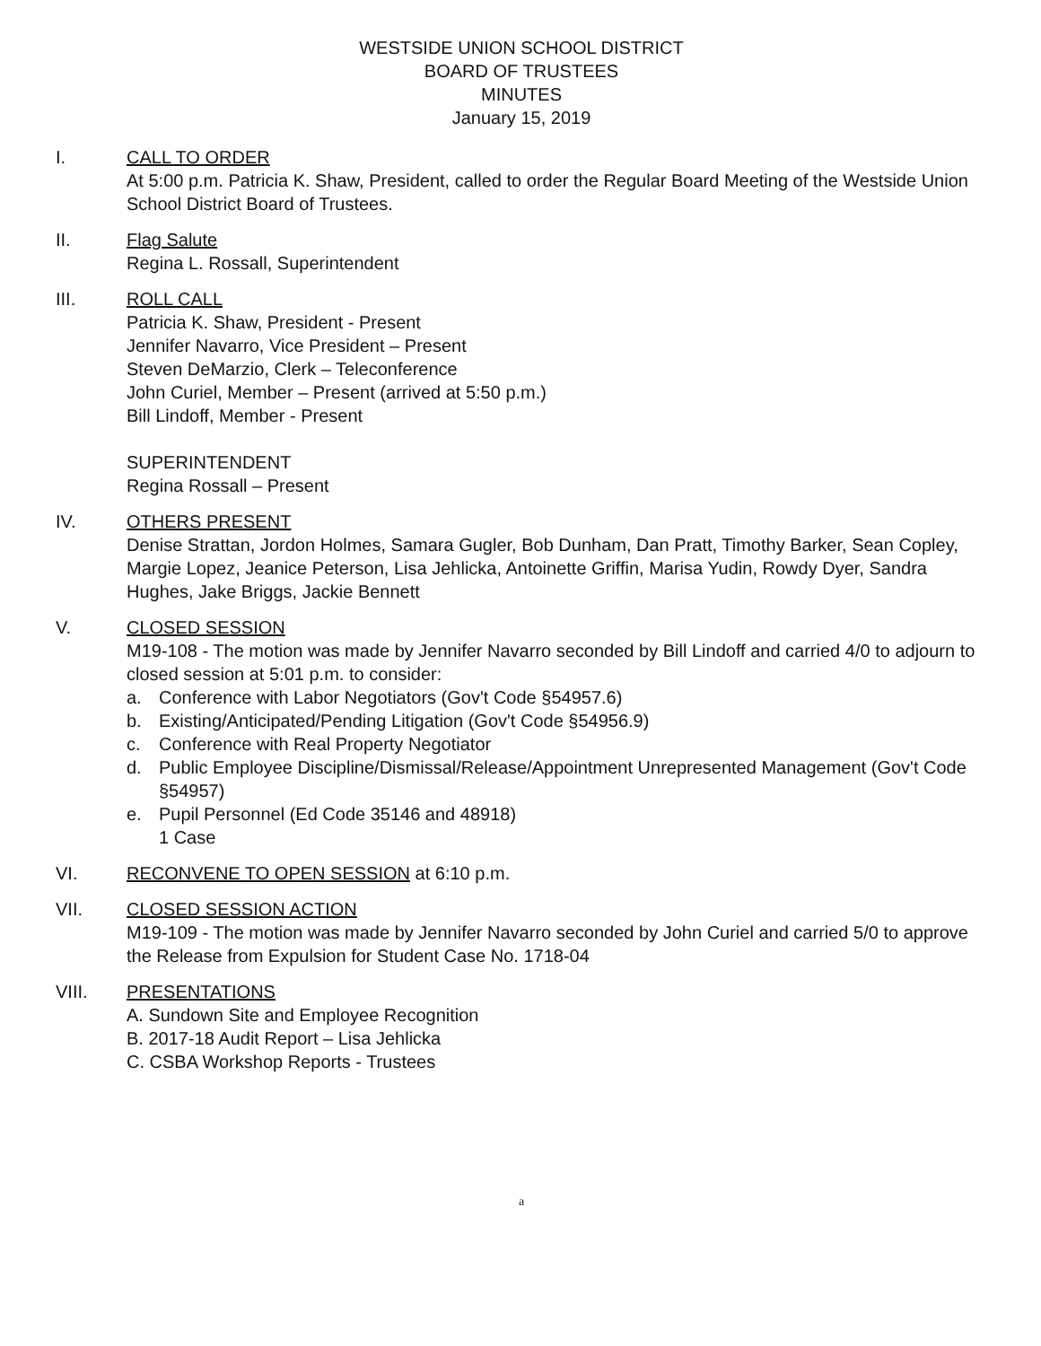WESTSIDE UNION SCHOOL DISTRICT
BOARD OF TRUSTEES
MINUTES
January 15, 2019
I. CALL TO ORDER
At 5:00 p.m. Patricia K. Shaw, President, called to order the Regular Board Meeting of the Westside Union School District Board of Trustees.
II. Flag Salute
Regina L. Rossall, Superintendent
III. ROLL CALL
Patricia K. Shaw, President - Present
Jennifer Navarro, Vice President – Present
Steven DeMarzio, Clerk – Teleconference
John Curiel, Member – Present (arrived at 5:50 p.m.)
Bill Lindoff, Member - Present
SUPERINTENDENT
Regina Rossall – Present
IV. OTHERS PRESENT
Denise Strattan, Jordon Holmes, Samara Gugler, Bob Dunham, Dan Pratt, Timothy Barker, Sean Copley, Margie Lopez, Jeanice Peterson, Lisa Jehlicka, Antoinette Griffin, Marisa Yudin, Rowdy Dyer, Sandra Hughes, Jake Briggs, Jackie Bennett
V. CLOSED SESSION
M19-108 - The motion was made by Jennifer Navarro seconded by Bill Lindoff and carried 4/0 to adjourn to closed session at 5:01 p.m. to consider:
a. Conference with Labor Negotiators (Gov't Code §54957.6)
b. Existing/Anticipated/Pending Litigation (Gov't Code §54956.9)
c. Conference with Real Property Negotiator
d. Public Employee Discipline/Dismissal/Release/Appointment Unrepresented Management (Gov't Code §54957)
e. Pupil Personnel (Ed Code 35146 and 48918)
1 Case
VI. RECONVENE TO OPEN SESSION at 6:10 p.m.
VII. CLOSED SESSION ACTION
M19-109 - The motion was made by Jennifer Navarro seconded by John Curiel and carried 5/0 to approve the Release from Expulsion for Student Case No. 1718-04
VIII. PRESENTATIONS
A. Sundown Site and Employee Recognition
B. 2017-18 Audit Report – Lisa Jehlicka
C. CSBA Workshop Reports - Trustees
a